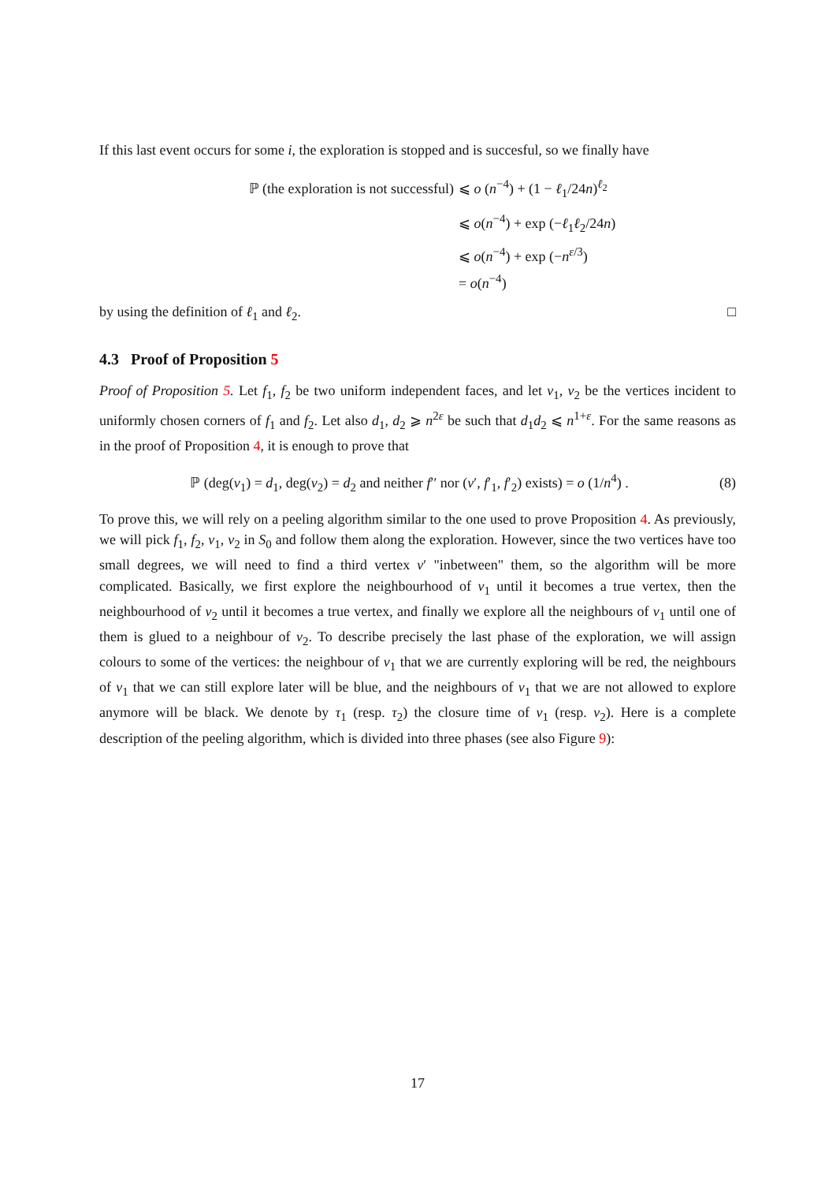If this last event occurs for some i, the exploration is stopped and is succesful, so we finally have
ℙ (the exploration is not successful) ⩽ o (n<sup>−4</sup>) + (1 − ℓ<sub>1</sub>/24n)<sup>ℓ<sub>2</sub></sup>
⩽ o(n<sup>−4</sup>) + exp (−ℓ<sub>1</sub>ℓ<sub>2</sub>/24n)
⩽ o(n<sup>−4</sup>) + exp (−n<sup>ε/3</sup>)
= o(n<sup>−4</sup>)
by using the definition of ℓ<sub>1</sub> and ℓ<sub>2</sub>. □
4.3 Proof of Proposition 5
Proof of Proposition 5. Let f<sub>1</sub>, f<sub>2</sub> be two uniform independent faces, and let v<sub>1</sub>, v<sub>2</sub> be the vertices incident to uniformly chosen corners of f<sub>1</sub> and f<sub>2</sub>. Let also d<sub>1</sub>, d<sub>2</sub> ⩾ n<sup>2ε</sup> be such that d<sub>1</sub>d<sub>2</sub> ⩽ n<sup>1+ε</sup>. For the same reasons as in the proof of Proposition 4, it is enough to prove that
ℙ (deg(v<sub>1</sub>) = d<sub>1</sub>, deg(v<sub>2</sub>) = d<sub>2</sub> and neither f′′ nor (v′, f′<sub>1</sub>, f′<sub>2</sub>) exists) = o (1/n<sup>4</sup>) .
(8)
To prove this, we will rely on a peeling algorithm similar to the one used to prove Proposition 4. As previously, we will pick f<sub>1</sub>, f<sub>2</sub>, v<sub>1</sub>, v<sub>2</sub> in S<sub>0</sub> and follow them along the exploration. However, since the two vertices have too small degrees, we will need to find a third vertex v′ "inbetween" them, so the algorithm will be more complicated. Basically, we first explore the neighbourhood of v<sub>1</sub> until it becomes a true vertex, then the neighbourhood of v<sub>2</sub> until it becomes a true vertex, and finally we explore all the neighbours of v<sub>1</sub> until one of them is glued to a neighbour of v<sub>2</sub>. To describe precisely the last phase of the exploration, we will assign colours to some of the vertices: the neighbour of v<sub>1</sub> that we are currently exploring will be red, the neighbours of v<sub>1</sub> that we can still explore later will be blue, and the neighbours of v<sub>1</sub> that we are not allowed to explore anymore will be black. We denote by τ<sub>1</sub> (resp. τ<sub>2</sub>) the closure time of v<sub>1</sub> (resp. v<sub>2</sub>). Here is a complete description of the peeling algorithm, which is divided into three phases (see also Figure 9):
17